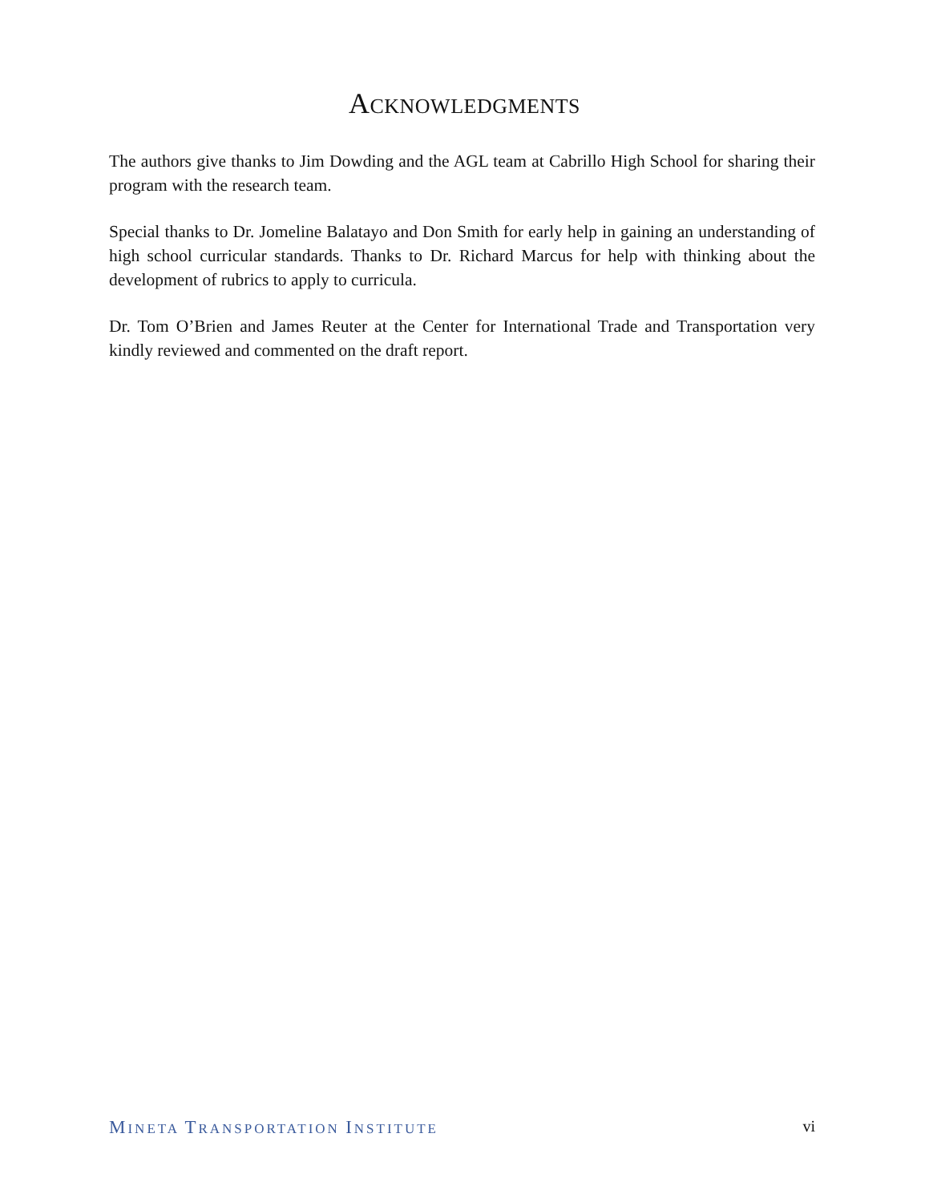ACKNOWLEDGMENTS
The authors give thanks to Jim Dowding and the AGL team at Cabrillo High School for sharing their program with the research team.
Special thanks to Dr. Jomeline Balatayo and Don Smith for early help in gaining an understanding of high school curricular standards. Thanks to Dr. Richard Marcus for help with thinking about the development of rubrics to apply to curricula.
Dr. Tom O’Brien and James Reuter at the Center for International Trade and Transportation very kindly reviewed and commented on the draft report.
MINETA TRANSPORTATION INSTITUTE vi